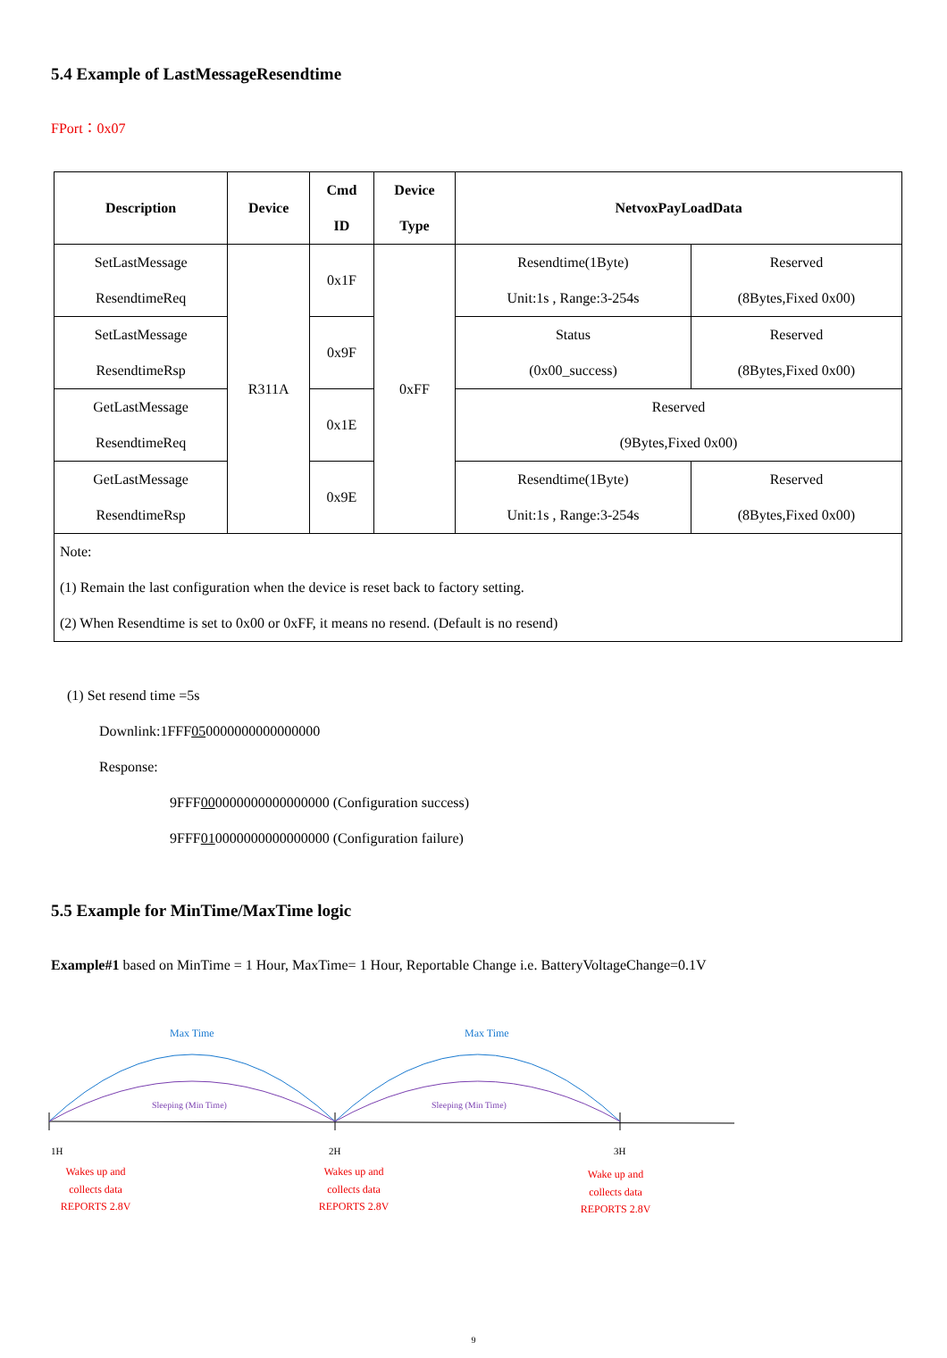5.4 Example of LastMessageResendtime
FPort：0x07
| Description | Device | Cmd ID | Device Type | NetvoxPayLoadData | |
| --- | --- | --- | --- | --- | --- |
| SetLastMessage ResendtimeReq | R311A | 0x1F | 0xFF | Resendtime(1Byte) Unit:1s , Range:3-254s | Reserved (8Bytes,Fixed 0x00) |
| SetLastMessage ResendtimeRsp | | 0x9F | | Status (0x00_success) | Reserved (8Bytes,Fixed 0x00) |
| GetLastMessage ResendtimeReq | | 0x1E | | Reserved (9Bytes,Fixed 0x00) | |
| GetLastMessage ResendtimeRsp | | 0x9E | | Resendtime(1Byte) Unit:1s , Range:3-254s | Reserved (8Bytes,Fixed 0x00) |
| Note: (1) Remain the last configuration when the device is reset back to factory setting. (2) When Resendtime is set to 0x00 or 0xFF, it means no resend. (Default is no resend) | | | | | |
(1) Set resend time =5s
Downlink:1FFF050000000000000000
Response:
9FFF000000000000000000 (Configuration success)
9FFF010000000000000000 (Configuration failure)
5.5 Example for MinTime/MaxTime logic
Example#1 based on MinTime = 1 Hour, MaxTime= 1 Hour, Reportable Change i.e. BatteryVoltageChange=0.1V
Max Time
Max Time
Sleeping (Min Time)
Sleeping (Min Time)
1H
2H
3H
Wakes up and
collects data
REPORTS 2.8V
Wakes up and
collects data
REPORTS 2.8V
Wake up and
collects data
REPORTS 2.8V
9